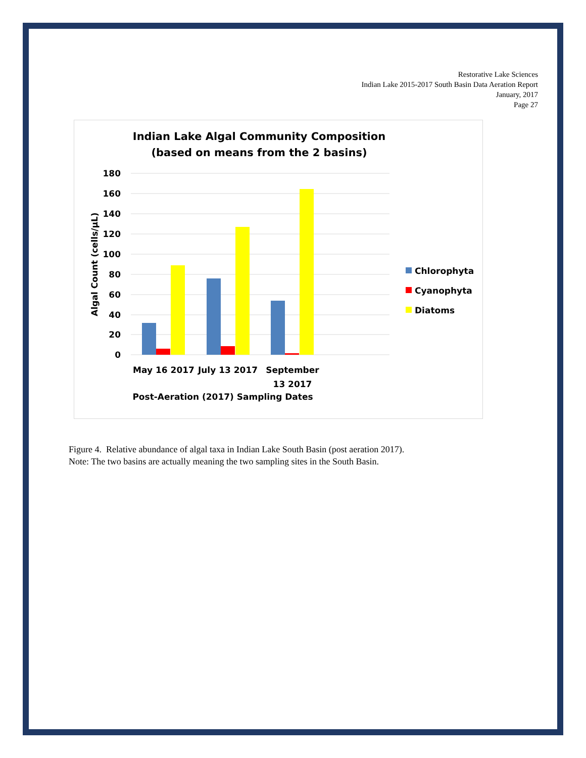Restorative Lake Sciences
Indian Lake 2015-2017 South Basin Data Aeration Report
January, 2017
Page 27
Indian Lake Algal Community Composition
(based on means from the 2 basins)
180
160
140
120
100
80
60
40
20
0
Algal Count (cells/µL)
May 16 2017
July 13 2017
September
13 2017
Post-Aeration (2017) Sampling Dates
Chlorophyta
Cyanophyta
Diatoms
Figure 4. Relative abundance of algal taxa in Indian Lake South Basin (post aeration 2017).
Note: The two basins are actually meaning the two sampling sites in the South Basin.